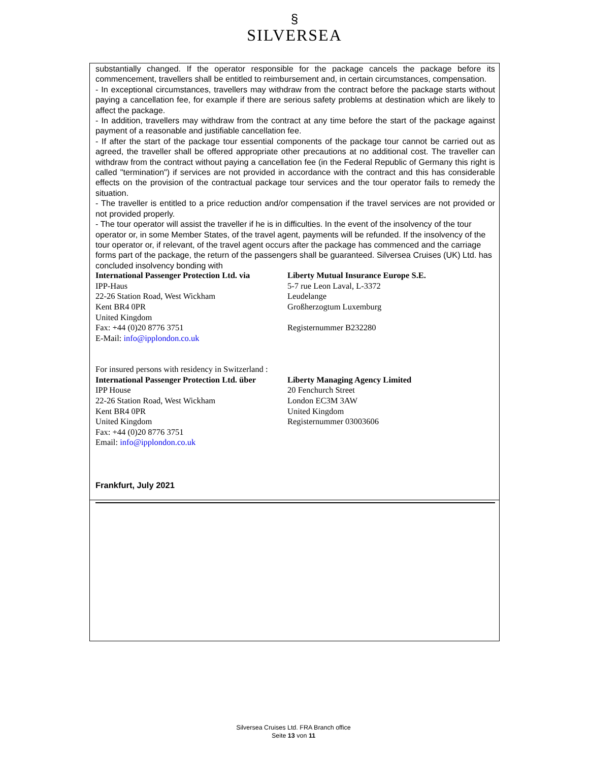§
SILVERSEA
substantially changed. If the operator responsible for the package cancels the package before its commencement, travellers shall be entitled to reimbursement and, in certain circumstances, compensation.
- In exceptional circumstances, travellers may withdraw from the contract before the package starts without paying a cancellation fee, for example if there are serious safety problems at destination which are likely to affect the package.
- In addition, travellers may withdraw from the contract at any time before the start of the package against payment of a reasonable and justifiable cancellation fee.
- If after the start of the package tour essential components of the package tour cannot be carried out as agreed, the traveller shall be offered appropriate other precautions at no additional cost. The traveller can withdraw from the contract without paying a cancellation fee (in the Federal Republic of Germany this right is called "termination") if services are not provided in accordance with the contract and this has considerable effects on the provision of the contractual package tour services and the tour operator fails to remedy the situation.
- The traveller is entitled to a price reduction and/or compensation if the travel services are not provided or not provided properly.
- The tour operator will assist the traveller if he is in difficulties. In the event of the insolvency of the tour operator or, in some Member States, of the travel agent, payments will be refunded. If the insolvency of the tour operator or, if relevant, of the travel agent occurs after the package has commenced and the carriage forms part of the package, the return of the passengers shall be guaranteed. Silversea Cruises (UK) Ltd. has concluded insolvency bonding with
International Passenger Protection Ltd. via
IPP-Haus
22-26 Station Road, West Wickham
Kent BR4 0PR
United Kingdom
Fax: +44 (0)20 8776 3751
E-Mail: info@ipplondon.co.uk
Liberty Mutual Insurance Europe S.E.
5-7 rue Leon Laval, L-3372
Leudelange
Großherzogtum Luxemburg
Registernummer B232280
For insured persons with residency in Switzerland :
International Passenger Protection Ltd. über
IPP House
22-26 Station Road, West Wickham
Kent BR4 0PR
United Kingdom
Fax: +44 (0)20 8776 3751
Email: info@ipplondon.co.uk
Liberty Managing Agency Limited
20 Fenchurch Street
London EC3M 3AW
United Kingdom
Registernummer 03003606
Frankfurt, July 2021
Silversea Cruises Ltd. FRA Branch office
Seite 13 von 11